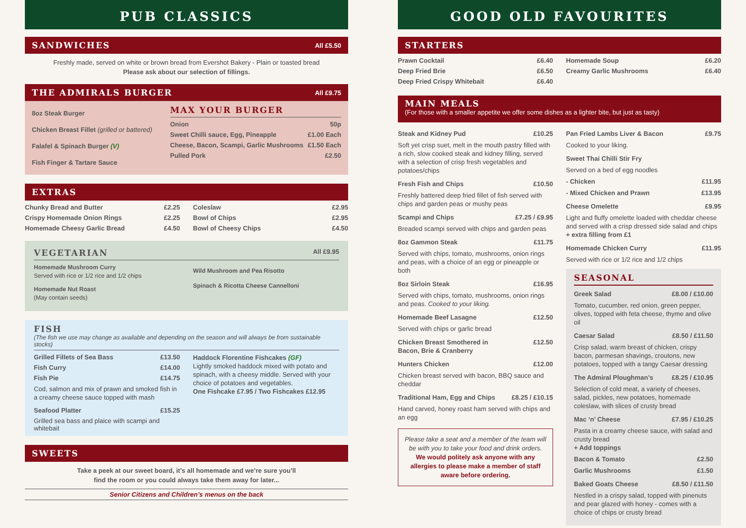PUB CLASSICS
SANDWICHES
All £5.50
Freshly made, served on white or brown bread from Evershot Bakery - Plain or toasted bread
Please ask about our selection of fillings.
THE ADMIRALS BURGER
All £9.75
8oz Steak Burger
Chicken Breast Fillet (grilled or battered)
Falafel & Spinach Burger (V)
Fish Finger & Tartare Sauce
MAX YOUR BURGER
Onion 50p
Sweet Chilli sauce, Egg, Pineapple £1.00 Each
Cheese, Bacon, Scampi, Garlic Mushrooms £1.50 Each
Pulled Pork £2.50
EXTRAS
Chunky Bread and Butter £2.25
Crispy Homemade Onion Rings £2.25
Homemade Cheesy Garlic Bread £4.50
Coleslaw £2.95
Bowl of Chips £2.95
Bowl of Cheesy Chips £4.50
VEGETARIAN
All £9.95
Homemade Mushroom Curry
Served with rice or 1/2 rice and 1/2 chips
Homemade Nut Roast
(May contain seeds)
Wild Mushroom and Pea Risotto
Spinach & Ricotta Cheese Cannelloni
FISH
(The fish we use may change as available and depending on the season and will always be from sustainable stocks)
Grilled Fillets of Sea Bass £13.50
Fish Curry £14.00
Fish Pie £14.75
Cod, salmon and mix of prawn and smoked fish in a creamy cheese sauce topped with mash
Seafood Platter £15.25
Grilled sea bass and plaice with scampi and whitebait
Haddock Florentine Fishcakes (GF)
Lightly smoked haddock mixed with potato and spinach, with a cheesy middle. Served with your choice of potatoes and vegetables.
One Fishcake £7.95 / Two Fishcakes £12.95
SWEETS
Take a peek at our sweet board, it’s all homemade and we’re sure you’ll
find the room or you could always take them away for later...
Senior Citizens and Children’s menus on the back
GOOD OLD FAVOURITES
STARTERS
Prawn Cocktail £6.40
Deep Fried Brie £6.50
Deep Fried Crispy Whitebait £6.40
Homemade Soup £6.20
Creamy Garlic Mushrooms £6.40
MAIN MEALS
(For those with a smaller appetite we offer some dishes as a lighter bite, but just as tasty)
Steak and Kidney Pud £10.25
Soft yet crisp suet, melt in the mouth pastry filled with a rich, slow cooked steak and kidney filling, served with a selection of crisp fresh vegetables and potatoes/chips
Fresh Fish and Chips £10.50
Freshly battered deep fried fillet of fish served with chips and garden peas or mushy peas
Scampi and Chips £7.25 / £9.95
Breaded scampi served with chips and garden peas
8oz Gammon Steak £11.75
Served with chips, tomato, mushrooms, onion rings and peas, with a choice of an egg or pineapple or both
8oz Sirloin Steak £16.95
Served with chips, tomato, mushrooms, onion rings and peas. Cooked to your liking.
Homemade Beef Lasagne £12.50
Served with chips or garlic bread
Chicken Breast Smothered in
Bacon, Brie & Cranberry £12.50
Hunters Chicken £12.00
Chicken breast served with bacon, BBQ sauce and cheddar
Traditional Ham, Egg and Chips £8.25 / £10.15
Hand carved, honey roast ham served with chips and an egg
Please take a seat and a member of the team will be with you to take your food and drink orders.
We would politely ask anyone with any allergies to please make a member of staff aware before ordering.
Pan Fried Lambs Liver & Bacon £9.75
Cooked to your liking.
Sweet Thai Chilli Stir Fry
Served on a bed of egg noodles
- Chicken £11.95
- Mixed Chicken and Prawn £13.95
Cheese Omelette £9.95
Light and fluffy omelette loaded with cheddar cheese and served with a crisp dressed side salad and chips
+ extra filling from £1
Homemade Chicken Curry £11.95
Served with rice or 1/2 rice and 1/2 chips
SEASONAL
Greek Salad £8.00 / £10.00
Tomato, cucumber, red onion, green pepper, olives, topped with feta cheese, thyme and olive oil
Caesar Salad £8.50 / £11.50
Crisp salad, warm breast of chicken, crispy bacon, parmesan shavings, croutons, new potatoes, topped with a tangy Caesar dressing
The Admiral Ploughman’s £8.25 / £10.95
Selection of cold meat, a variety of cheeses, salad, pickles, new potatoes, homemade coleslaw, with slices of crusty bread
Mac ‘n’ Cheese £7.95 / £10.25
Pasta in a creamy cheese sauce, with salad and crusty bread
+ Add toppings
Bacon & Tomato £2.50
Garlic Mushrooms £1.50
Baked Goats Cheese £8.50 / £11.50
Nestled in a crispy salad, topped with pinenuts and pear glazed with honey - comes with a choice of chips or crusty bread